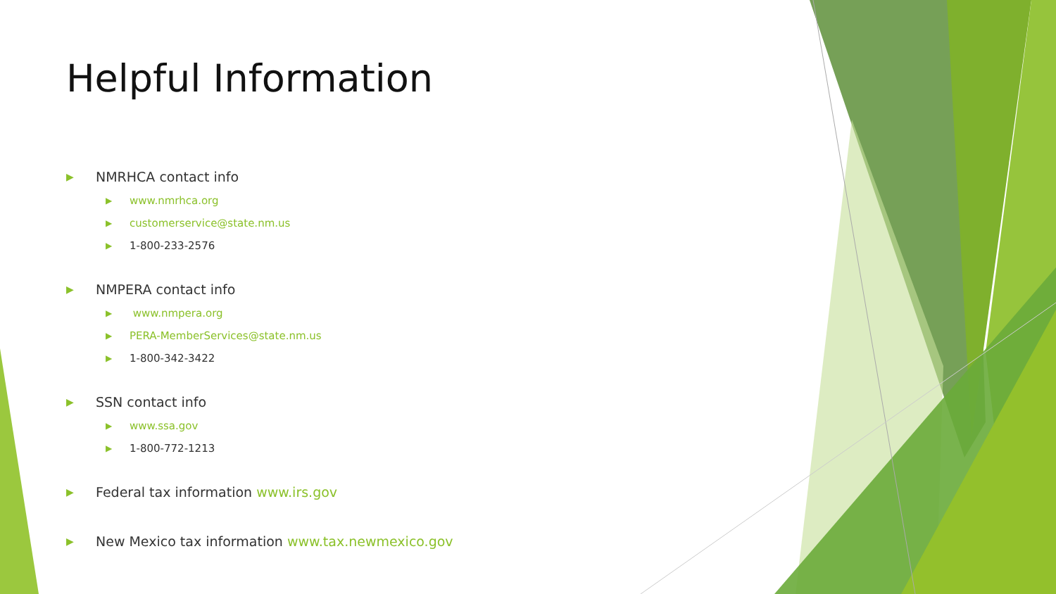Helpful Information
▶ NMRHCA contact info
▶ www.nmrhca.org
▶ customerservice@state.nm.us
▶ 1-800-233-2576
▶ NMPERA contact info
▶ www.nmpera.org
▶ PERA-MemberServices@state.nm.us
▶ 1-800-342-3422
▶ SSN contact info
▶ www.ssa.gov
▶ 1-800-772-1213
▶ Federal tax information www.irs.gov
▶ New Mexico tax information www.tax.newmexico.gov